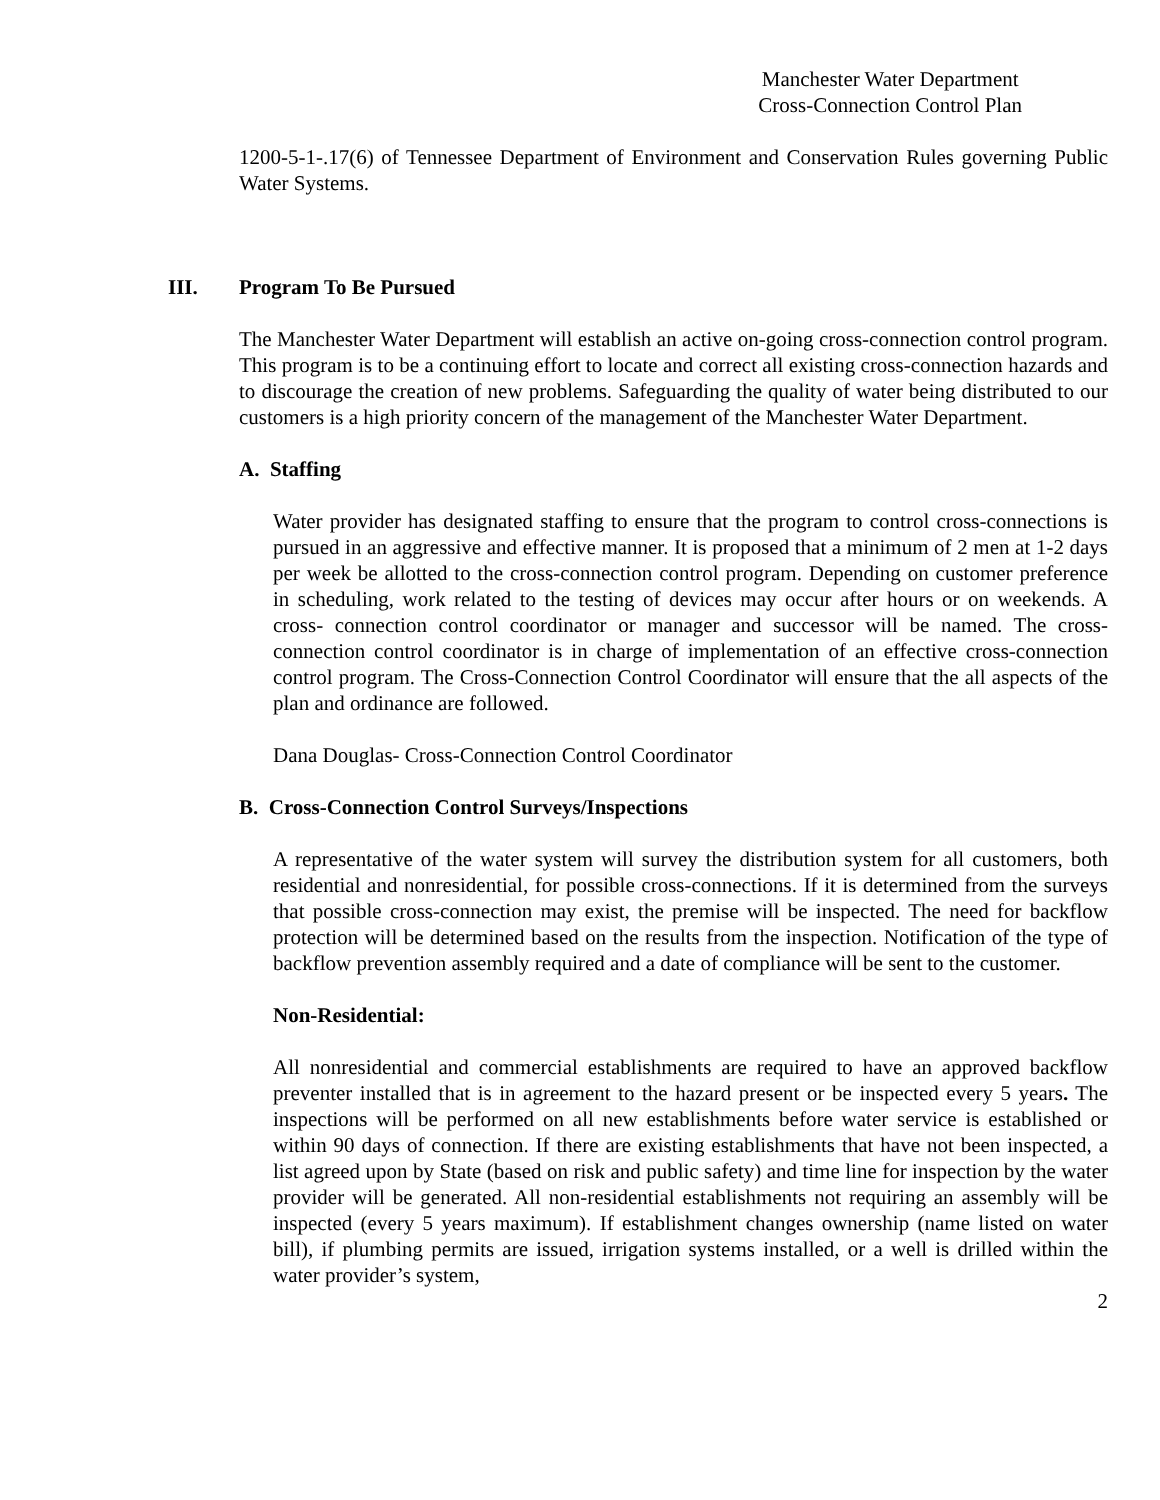Manchester Water Department
Cross-Connection Control Plan
1200-5-1-.17(6) of Tennessee Department of Environment and Conservation Rules governing Public Water Systems.
III. Program To Be Pursued
The Manchester Water Department will establish an active on-going cross-connection control program. This program is to be a continuing effort to locate and correct all existing cross-connection hazards and to discourage the creation of new problems. Safeguarding the quality of water being distributed to our customers is a high priority concern of the management of the Manchester Water Department.
A. Staffing
Water provider has designated staffing to ensure that the program to control cross-connections is pursued in an aggressive and effective manner. It is proposed that a minimum of 2 men at 1-2 days per week be allotted to the cross-connection control program. Depending on customer preference in scheduling, work related to the testing of devices may occur after hours or on weekends. A cross- connection control coordinator or manager and successor will be named. The cross-connection control coordinator is in charge of implementation of an effective cross-connection control program. The Cross-Connection Control Coordinator will ensure that the all aspects of the plan and ordinance are followed.
Dana Douglas- Cross-Connection Control Coordinator
B. Cross-Connection Control Surveys/Inspections
A representative of the water system will survey the distribution system for all customers, both residential and nonresidential, for possible cross-connections. If it is determined from the surveys that possible cross-connection may exist, the premise will be inspected. The need for backflow protection will be determined based on the results from the inspection. Notification of the type of backflow prevention assembly required and a date of compliance will be sent to the customer.
Non-Residential:
All nonresidential and commercial establishments are required to have an approved backflow preventer installed that is in agreement to the hazard present or be inspected every 5 years. The inspections will be performed on all new establishments before water service is established or within 90 days of connection. If there are existing establishments that have not been inspected, a list agreed upon by State (based on risk and public safety) and time line for inspection by the water provider will be generated. All non-residential establishments not requiring an assembly will be inspected (every 5 years maximum). If establishment changes ownership (name listed on water bill), if plumbing permits are issued, irrigation systems installed, or a well is drilled within the water provider’s system,
2